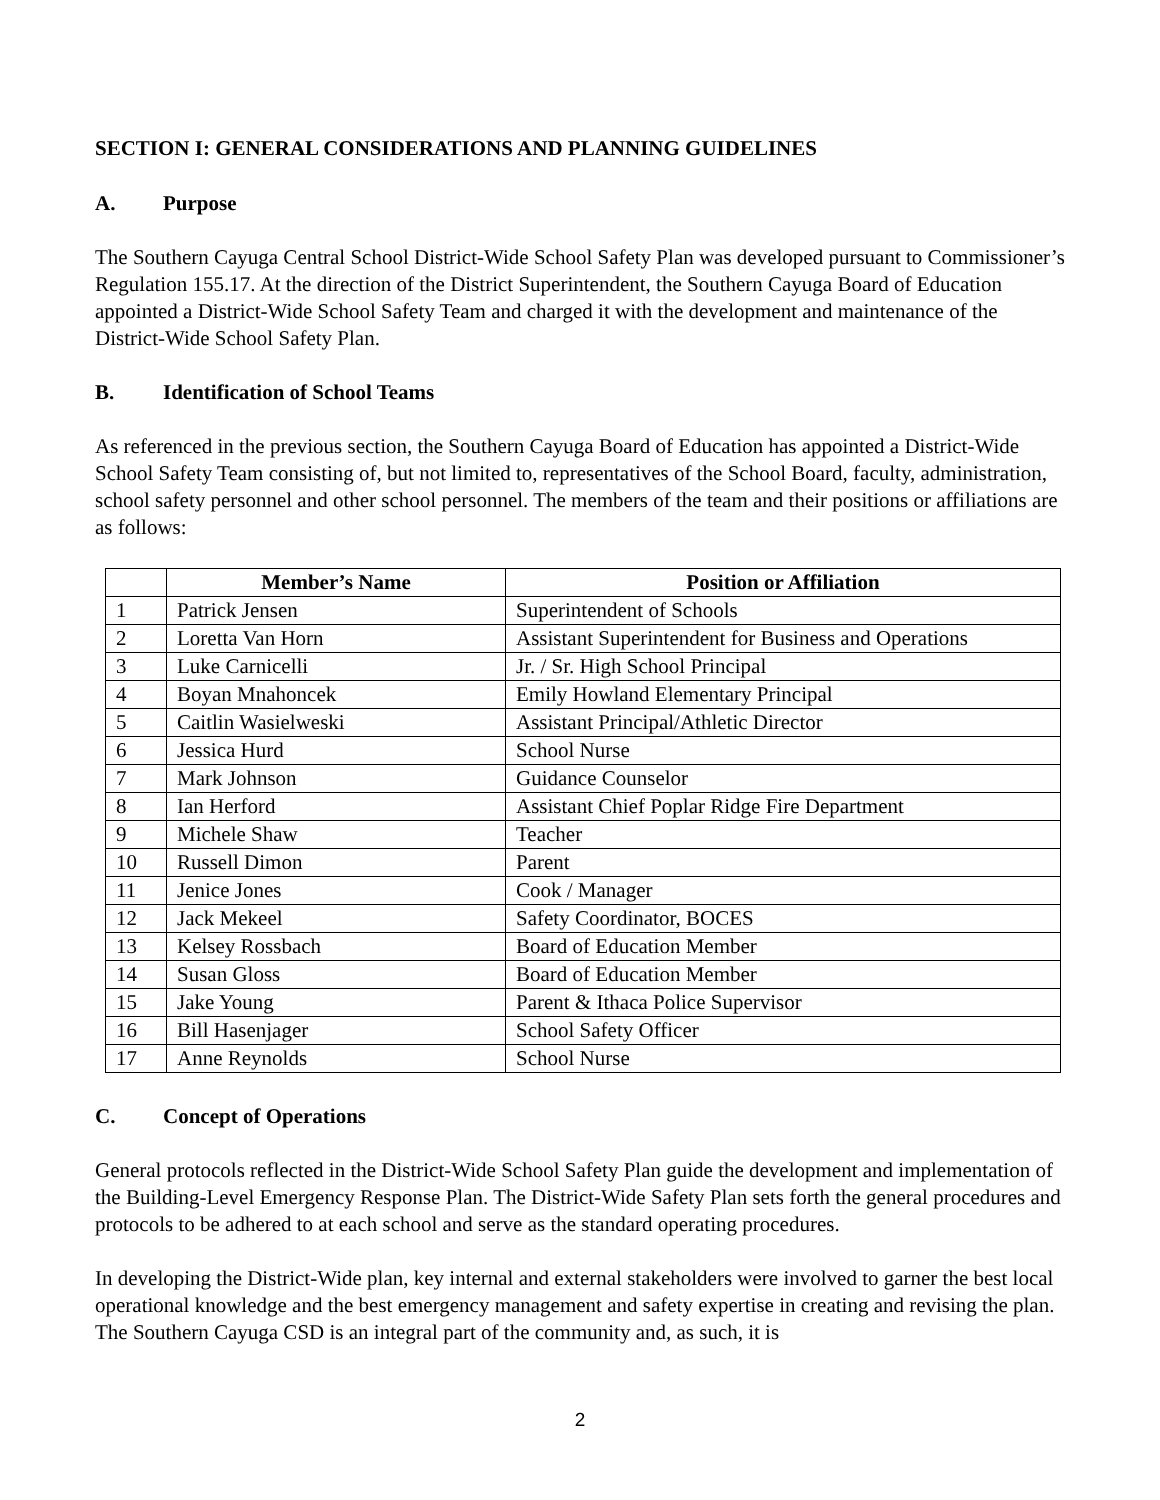SECTION I: GENERAL CONSIDERATIONS AND PLANNING GUIDELINES
A. Purpose
The Southern Cayuga Central School District-Wide School Safety Plan was developed pursuant to Commissioner’s Regulation 155.17. At the direction of the District Superintendent, the Southern Cayuga Board of Education appointed a District-Wide School Safety Team and charged it with the development and maintenance of the District-Wide School Safety Plan.
B. Identification of School Teams
As referenced in the previous section, the Southern Cayuga Board of Education has appointed a District-Wide School Safety Team consisting of, but not limited to, representatives of the School Board, faculty, administration, school safety personnel and other school personnel. The members of the team and their positions or affiliations are as follows:
| | Member’s Name | Position or Affiliation |
| --- | --- | --- |
| 1 | Patrick Jensen | Superintendent of Schools |
| 2 | Loretta Van Horn | Assistant Superintendent for Business and Operations |
| 3 | Luke Carnicelli | Jr. / Sr. High School Principal |
| 4 | Boyan Mnahoncek | Emily Howland Elementary Principal |
| 5 | Caitlin Wasielweski | Assistant Principal/Athletic Director |
| 6 | Jessica Hurd | School Nurse |
| 7 | Mark Johnson | Guidance Counselor |
| 8 | Ian Herford | Assistant Chief Poplar Ridge Fire Department |
| 9 | Michele Shaw | Teacher |
| 10 | Russell Dimon | Parent |
| 11 | Jenice Jones | Cook / Manager |
| 12 | Jack Mekeel | Safety Coordinator, BOCES |
| 13 | Kelsey Rossbach | Board of Education Member |
| 14 | Susan Gloss | Board of Education Member |
| 15 | Jake Young | Parent & Ithaca Police Supervisor |
| 16 | Bill Hasenjager | School Safety Officer |
| 17 | Anne Reynolds | School Nurse |
C. Concept of Operations
General protocols reflected in the District-Wide School Safety Plan guide the development and implementation of the Building-Level Emergency Response Plan. The District-Wide Safety Plan sets forth the general procedures and protocols to be adhered to at each school and serve as the standard operating procedures.
In developing the District-Wide plan, key internal and external stakeholders were involved to garner the best local operational knowledge and the best emergency management and safety expertise in creating and revising the plan. The Southern Cayuga CSD is an integral part of the community and, as such, it is
2